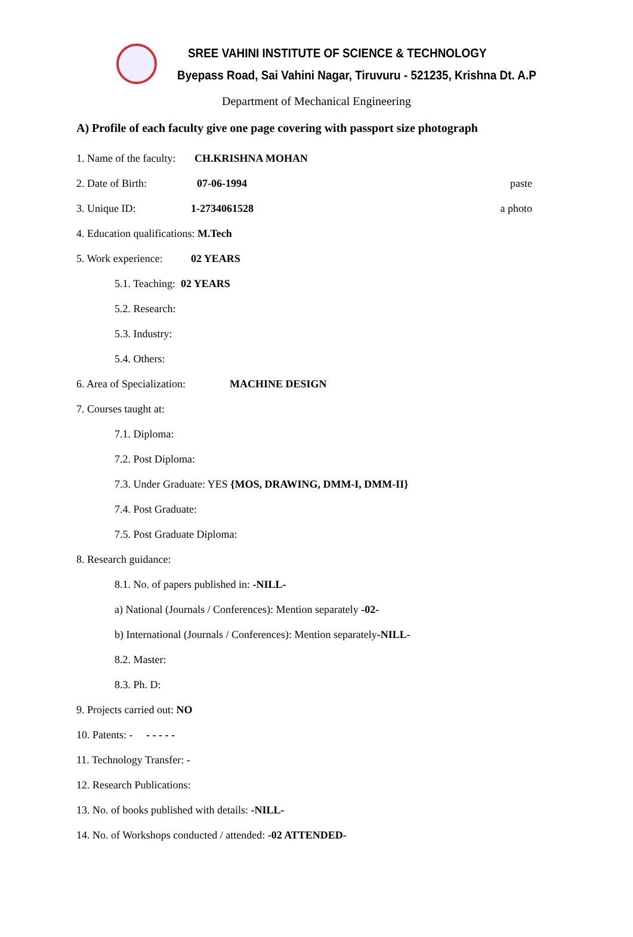SREE VAHINI INSTITUTE OF SCIENCE & TECHNOLOGY
Byepass Road, Sai Vahini Nagar, Tiruvuru - 521235, Krishna Dt. A.P
Department of Mechanical Engineering
A) Profile of each faculty give one page covering with passport size photograph
1. Name of the faculty: CH.KRISHNA MOHAN
2. Date of Birth: 07-06-1994 paste
3. Unique ID: 1-2734061528 a photo
4. Education qualifications: M.Tech
5. Work experience: 02 YEARS
5.1. Teaching: 02 YEARS
5.2. Research:
5.3. Industry:
5.4. Others:
6. Area of Specialization: MACHINE DESIGN
7. Courses taught at:
7.1. Diploma:
7.2. Post Diploma:
7.3. Under Graduate: YES {MOS, DRAWING, DMM-I, DMM-II}
7.4. Post Graduate:
7.5. Post Graduate Diploma:
8. Research guidance:
8.1. No. of papers published in: -NILL-
a) National (Journals / Conferences): Mention separately -02-
b) International (Journals / Conferences): Mention separately -NILL-
8.2. Master:
8.3. Ph. D:
9. Projects carried out: NO
10. Patents: - - - - - -
11. Technology Transfer: -
12. Research Publications:
13. No. of books published with details: -NILL-
14. No. of Workshops conducted / attended: -02 ATTENDED-